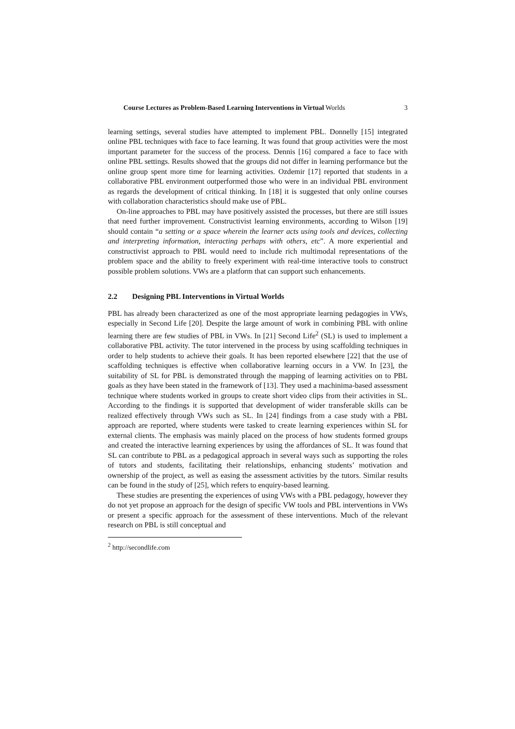Course Lectures as Problem-Based Learning Interventions in Virtual Worlds 3
learning settings, several studies have attempted to implement PBL. Donnelly [15] integrated online PBL techniques with face to face learning. It was found that group activities were the most important parameter for the success of the process. Dennis [16] compared a face to face with online PBL settings. Results showed that the groups did not differ in learning performance but the online group spent more time for learning activities. Ozdemir [17] reported that students in a collaborative PBL environment outperformed those who were in an individual PBL environment as regards the development of critical thinking. In [18] it is suggested that only online courses with collaboration characteristics should make use of PBL.
On-line approaches to PBL may have positively assisted the processes, but there are still issues that need further improvement. Constructivist learning environments, according to Wilson [19] should contain “a setting or a space wherein the learner acts using tools and devices, collecting and interpreting information, interacting perhaps with others, etc”. A more experiential and constructivist approach to PBL would need to include rich multimodal representations of the problem space and the ability to freely experiment with real-time interactive tools to construct possible problem solutions. VWs are a platform that can support such enhancements.
2.2 Designing PBL Interventions in Virtual Worlds
PBL has already been characterized as one of the most appropriate learning pedagogies in VWs, especially in Second Life [20]. Despite the large amount of work in combining PBL with online learning there are few studies of PBL in VWs. In [21] Second Life<sup>2</sup> (SL) is used to implement a collaborative PBL activity. The tutor intervened in the process by using scaffolding techniques in order to help students to achieve their goals. It has been reported elsewhere [22] that the use of scaffolding techniques is effective when collaborative learning occurs in a VW. In [23], the suitability of SL for PBL is demonstrated through the mapping of learning activities on to PBL goals as they have been stated in the framework of [13]. They used a machinima-based assessment technique where students worked in groups to create short video clips from their activities in SL. According to the findings it is supported that development of wider transferable skills can be realized effectively through VWs such as SL. In [24] findings from a case study with a PBL approach are reported, where students were tasked to create learning experiences within SL for external clients. The emphasis was mainly placed on the process of how students formed groups and created the interactive learning experiences by using the affordances of SL. It was found that SL can contribute to PBL as a pedagogical approach in several ways such as supporting the roles of tutors and students, facilitating their relationships, enhancing students’ motivation and ownership of the project, as well as easing the assessment activities by the tutors. Similar results can be found in the study of [25], which refers to enquiry-based learning.
These studies are presenting the experiences of using VWs with a PBL pedagogy, however they do not yet propose an approach for the design of specific VW tools and PBL interventions in VWs or present a specific approach for the assessment of these interventions. Much of the relevant research on PBL is still conceptual and
<sup>2</sup> http://secondlife.com